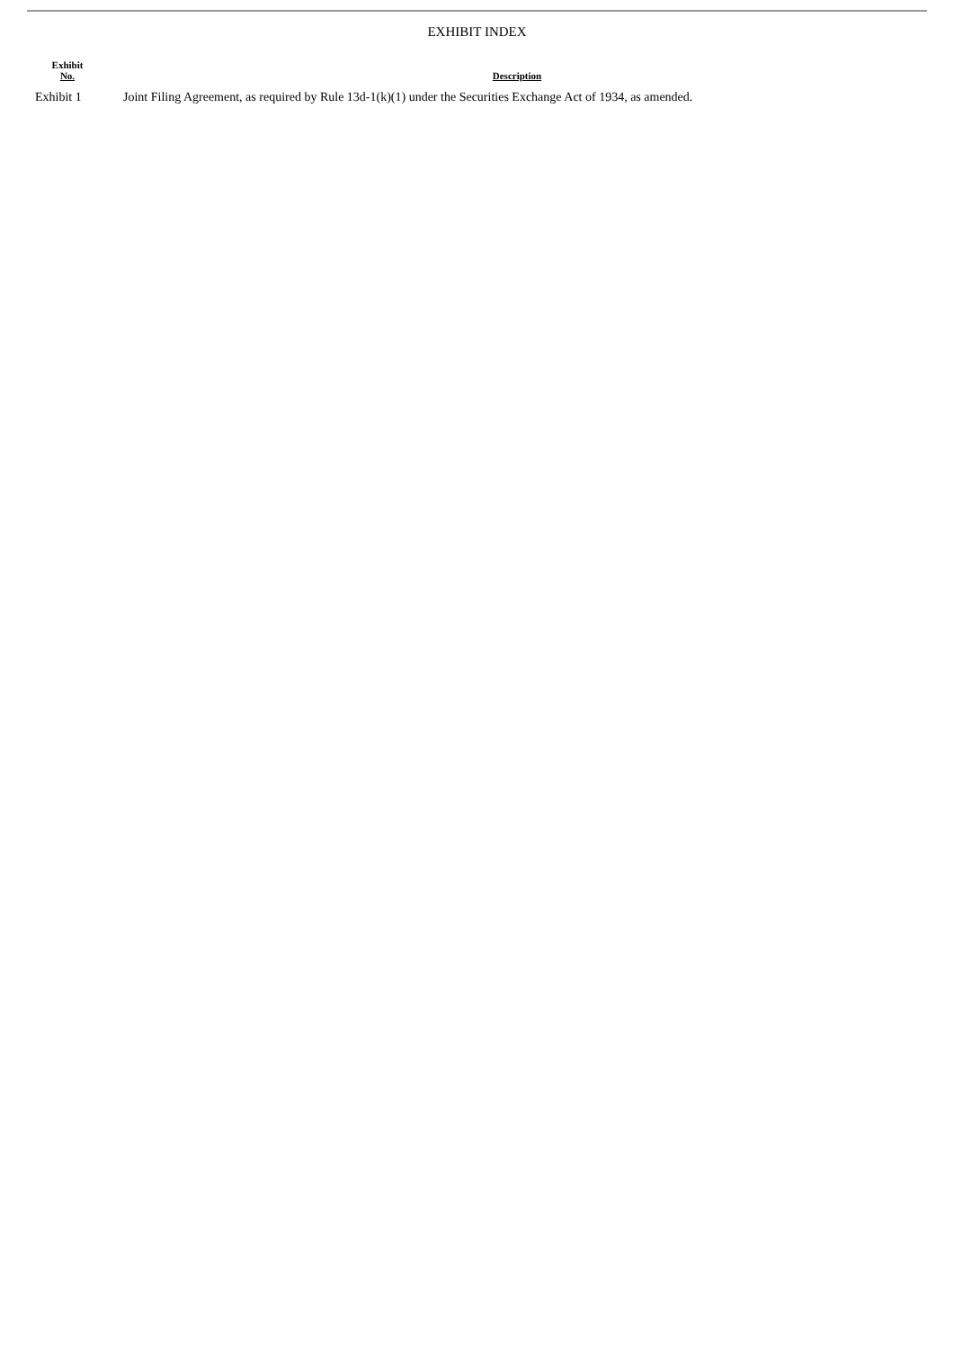EXHIBIT INDEX
| Exhibit No. | Description |
| --- | --- |
| Exhibit 1 | Joint Filing Agreement, as required by Rule 13d-1(k)(1) under the Securities Exchange Act of 1934, as amended. |